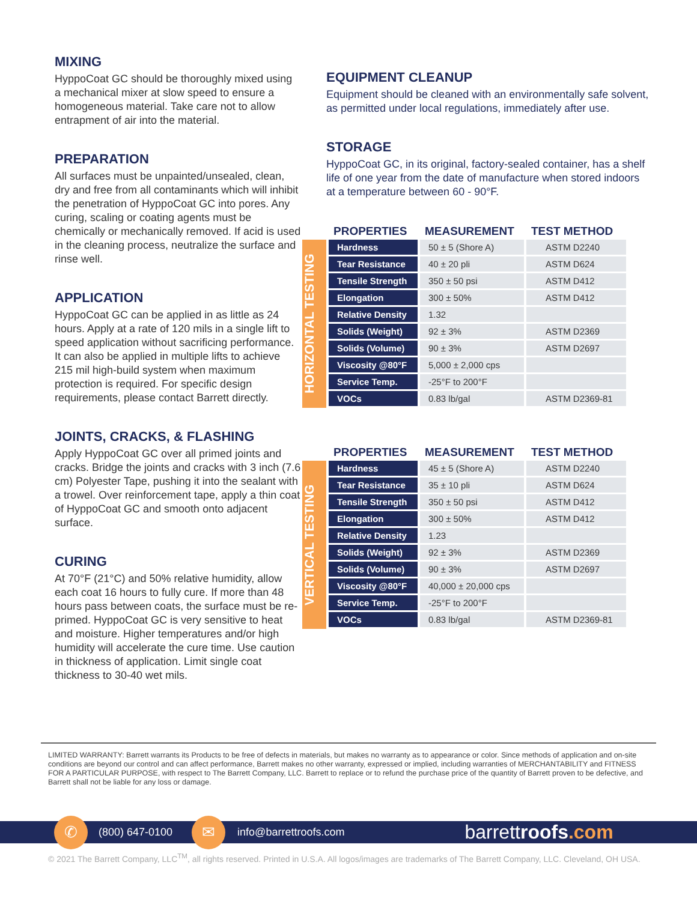MIXING
HyppoCoat GC should be thoroughly mixed using a mechanical mixer at slow speed to ensure a homogeneous material. Take care not to allow entrapment of air into the material.
PREPARATION
All surfaces must be unpainted/unsealed, clean, dry and free from all contaminants which will inhibit the penetration of HyppoCoat GC into pores. Any curing, scaling or coating agents must be chemically or mechanically removed. If acid is used in the cleaning process, neutralize the surface and rinse well.
APPLICATION
HyppoCoat GC can be applied in as little as 24 hours. Apply at a rate of 120 mils in a single lift to speed application without sacrificing performance. It can also be applied in multiple lifts to achieve 215 mil high-build system when maximum protection is required. For specific design requirements, please contact Barrett directly.
JOINTS, CRACKS, & FLASHING
Apply HyppoCoat GC over all primed joints and cracks. Bridge the joints and cracks with 3 inch (7.6 cm) Polyester Tape, pushing it into the sealant with a trowel. Over reinforcement tape, apply a thin coat of HyppoCoat GC and smooth onto adjacent surface.
CURING
At 70°F (21°C) and 50% relative humidity, allow each coat 16 hours to fully cure. If more than 48 hours pass between coats, the surface must be re-primed. HyppoCoat GC is very sensitive to heat and moisture. Higher temperatures and/or high humidity will accelerate the cure time. Use caution in thickness of application. Limit single coat thickness to 30-40 wet mils.
EQUIPMENT CLEANUP
Equipment should be cleaned with an environmentally safe solvent, as permitted under local regulations, immediately after use.
STORAGE
HyppoCoat GC, in its original, factory-sealed container, has a shelf life of one year from the date of manufacture when stored indoors at a temperature between 60 - 90°F.
HORIZONTAL TESTING
| PROPERTIES | MEASUREMENT | TEST METHOD |
| --- | --- | --- |
| Hardness | 50 ± 5 (Shore A) | ASTM D2240 |
| Tear Resistance | 40 ± 20 pli | ASTM D624 |
| Tensile Strength | 350 ± 50 psi | ASTM D412 |
| Elongation | 300 ± 50% | ASTM D412 |
| Relative Density | 1.32 | |
| Solids (Weight) | 92 ± 3% | ASTM D2369 |
| Solids (Volume) | 90 ± 3% | ASTM D2697 |
| Viscosity @80°F | 5,000 ± 2,000 cps | |
| Service Temp. | -25°F to 200°F | |
| VOCs | 0.83 lb/gal | ASTM D2369-81 |
VERTICAL TESTING
| PROPERTIES | MEASUREMENT | TEST METHOD |
| --- | --- | --- |
| Hardness | 45 ± 5 (Shore A) | ASTM D2240 |
| Tear Resistance | 35 ± 10 pli | ASTM D624 |
| Tensile Strength | 350 ± 50 psi | ASTM D412 |
| Elongation | 300 ± 50% | ASTM D412 |
| Relative Density | 1.23 | |
| Solids (Weight) | 92 ± 3% | ASTM D2369 |
| Solids (Volume) | 90 ± 3% | ASTM D2697 |
| Viscosity @80°F | 40,000 ± 20,000 cps | |
| Service Temp. | -25°F to 200°F | |
| VOCs | 0.83 lb/gal | ASTM D2369-81 |
LIMITED WARRANTY: Barrett warrants its Products to be free of defects in materials, but makes no warranty as to appearance or color. Since methods of application and on-site conditions are beyond our control and can affect performance, Barrett makes no other warranty, expressed or implied, including warranties of MERCHANTABILITY and FITNESS FOR A PARTICULAR PURPOSE, with respect to The Barrett Company, LLC. Barrett to replace or to refund the purchase price of the quantity of Barrett proven to be defective, and Barrett shall not be liable for any loss or damage.
✆ (800) 647-0100 ✉ info@barrettroofs.com barrettroofs.com
© 2021 The Barrett Company, LLC<sup>TM</sup>, all rights reserved. Printed in U.S.A. All logos/images are trademarks of The Barrett Company, LLC. Cleveland, OH USA.